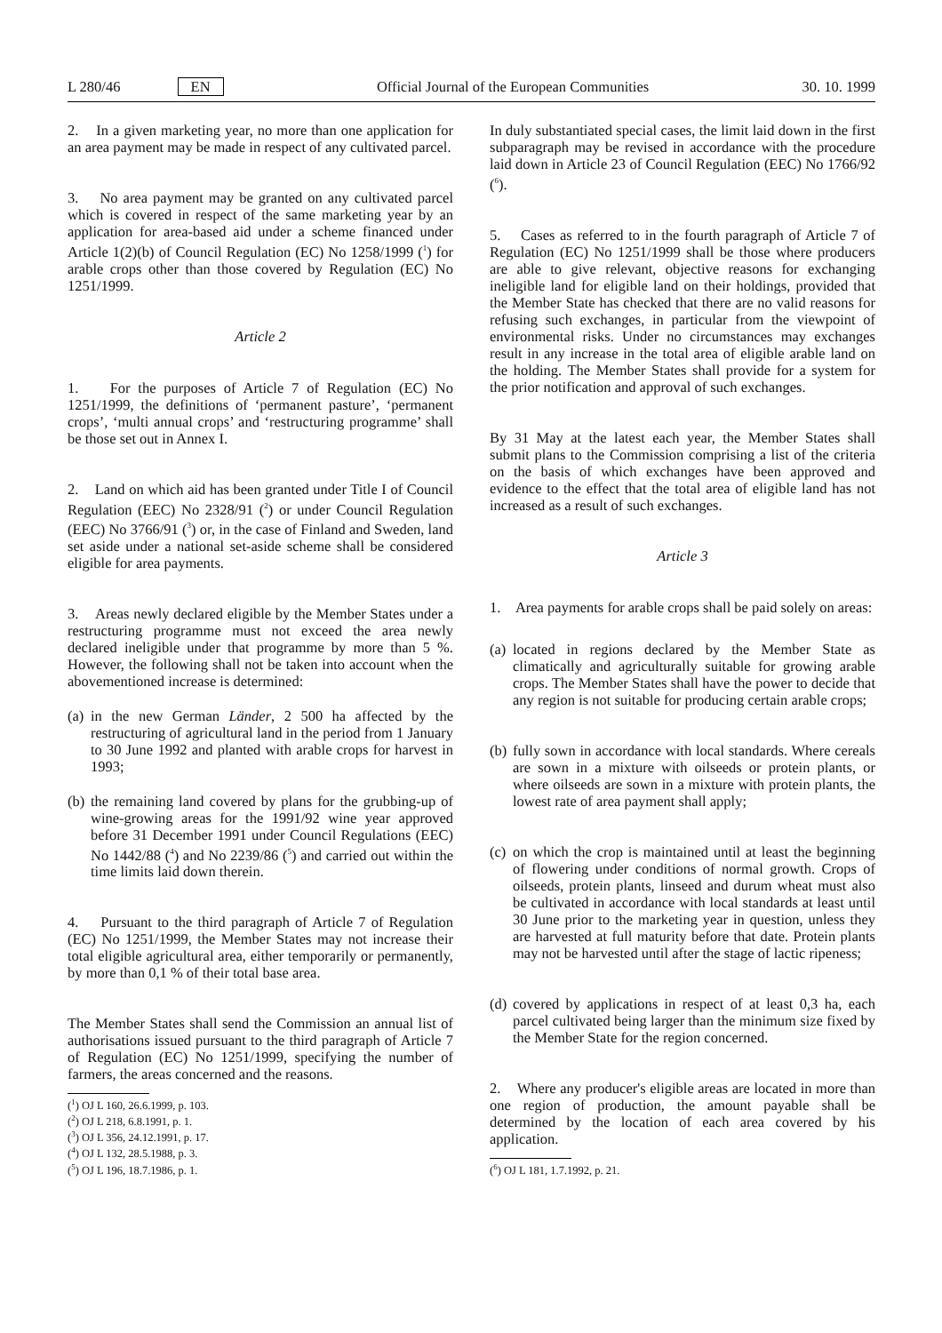L 280/46 EN Official Journal of the European Communities 30. 10. 1999
2. In a given marketing year, no more than one application for an area payment may be made in respect of any cultivated parcel.
3. No area payment may be granted on any cultivated parcel which is covered in respect of the same marketing year by an application for area-based aid under a scheme financed under Article 1(2)(b) of Council Regulation (EC) No 1258/1999 (<sup>1</sup>) for arable crops other than those covered by Regulation (EC) No 1251/1999.
Article 2
1. For the purposes of Article 7 of Regulation (EC) No 1251/1999, the definitions of ‘permanent pasture’, ‘permanent crops’, ‘multi annual crops’ and ‘restructuring programme’ shall be those set out in Annex I.
2. Land on which aid has been granted under Title I of Council Regulation (EEC) No 2328/91 (<sup>2</sup>) or under Council Regulation (EEC) No 3766/91 (<sup>3</sup>) or, in the case of Finland and Sweden, land set aside under a national set-aside scheme shall be considered eligible for area payments.
3. Areas newly declared eligible by the Member States under a restructuring programme must not exceed the area newly declared ineligible under that programme by more than 5 %. However, the following shall not be taken into account when the abovementioned increase is determined:
(a)
in the new German Länder, 2 500 ha affected by the restructuring of agricultural land in the period from 1 January to 30 June 1992 and planted with arable crops for harvest in 1993;
(b)
the remaining land covered by plans for the grubbing-up of wine-growing areas for the 1991/92 wine year approved before 31 December 1991 under Council Regulations (EEC) No 1442/88 (<sup>4</sup>) and No 2239/86 (<sup>5</sup>) and carried out within the time limits laid down therein.
4. Pursuant to the third paragraph of Article 7 of Regulation (EC) No 1251/1999, the Member States may not increase their total eligible agricultural area, either temporarily or permanently, by more than 0,1 % of their total base area.
The Member States shall send the Commission an annual list of authorisations issued pursuant to the third paragraph of Article 7 of Regulation (EC) No 1251/1999, specifying the number of farmers, the areas concerned and the reasons.
(<sup>1</sup>) OJ L 160, 26.6.1999, p. 103.
(<sup>2</sup>) OJ L 218, 6.8.1991, p. 1.
(<sup>3</sup>) OJ L 356, 24.12.1991, p. 17.
(<sup>4</sup>) OJ L 132, 28.5.1988, p. 3.
(<sup>5</sup>) OJ L 196, 18.7.1986, p. 1.
In duly substantiated special cases, the limit laid down in the first subparagraph may be revised in accordance with the procedure laid down in Article 23 of Council Regulation (EEC) No 1766/92 (<sup>6</sup>).
5. Cases as referred to in the fourth paragraph of Article 7 of Regulation (EC) No 1251/1999 shall be those where producers are able to give relevant, objective reasons for exchanging ineligible land for eligible land on their holdings, provided that the Member State has checked that there are no valid reasons for refusing such exchanges, in particular from the viewpoint of environmental risks. Under no circumstances may exchanges result in any increase in the total area of eligible arable land on the holding. The Member States shall provide for a system for the prior notification and approval of such exchanges.
By 31 May at the latest each year, the Member States shall submit plans to the Commission comprising a list of the criteria on the basis of which exchanges have been approved and evidence to the effect that the total area of eligible land has not increased as a result of such exchanges.
Article 3
1. Area payments for arable crops shall be paid solely on areas:
(a)
located in regions declared by the Member State as climatically and agriculturally suitable for growing arable crops. The Member States shall have the power to decide that any region is not suitable for producing certain arable crops;
(b)
fully sown in accordance with local standards. Where cereals are sown in a mixture with oilseeds or protein plants, or where oilseeds are sown in a mixture with protein plants, the lowest rate of area payment shall apply;
(c)
on which the crop is maintained until at least the beginning of flowering under conditions of normal growth. Crops of oilseeds, protein plants, linseed and durum wheat must also be cultivated in accordance with local standards at least until 30 June prior to the marketing year in question, unless they are harvested at full maturity before that date. Protein plants may not be harvested until after the stage of lactic ripeness;
(d)
covered by applications in respect of at least 0,3 ha, each parcel cultivated being larger than the minimum size fixed by the Member State for the region concerned.
2. Where any producer's eligible areas are located in more than one region of production, the amount payable shall be determined by the location of each area covered by his application.
(<sup>6</sup>) OJ L 181, 1.7.1992, p. 21.